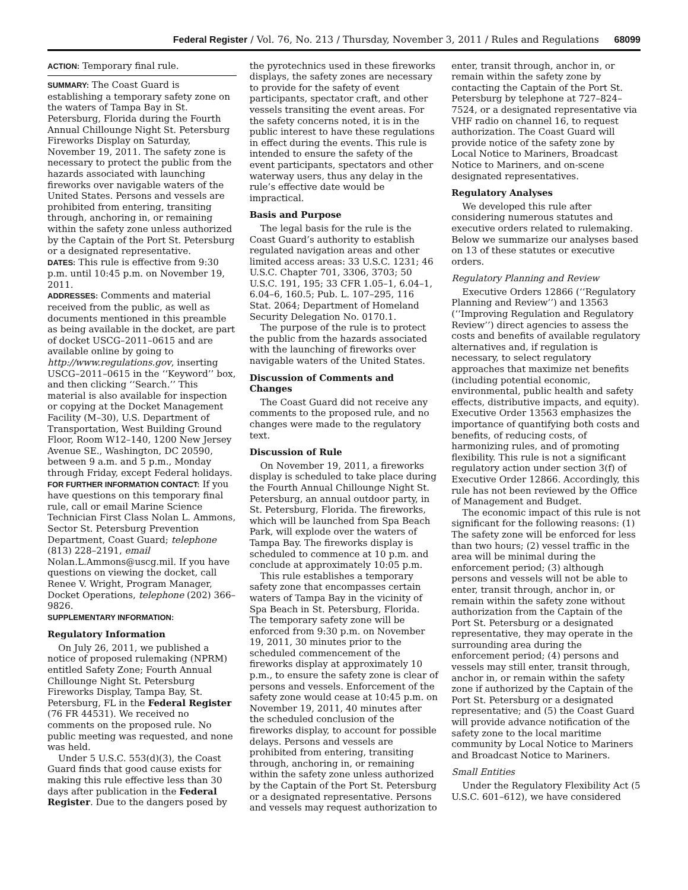Federal Register / Vol. 76, No. 213 / Thursday, November 3, 2011 / Rules and Regulations 68099
ACTION: Temporary final rule.
SUMMARY: The Coast Guard is establishing a temporary safety zone on the waters of Tampa Bay in St. Petersburg, Florida during the Fourth Annual Chillounge Night St. Petersburg Fireworks Display on Saturday, November 19, 2011. The safety zone is necessary to protect the public from the hazards associated with launching fireworks over navigable waters of the United States. Persons and vessels are prohibited from entering, transiting through, anchoring in, or remaining within the safety zone unless authorized by the Captain of the Port St. Petersburg or a designated representative.
DATES: This rule is effective from 9:30 p.m. until 10:45 p.m. on November 19, 2011.
ADDRESSES: Comments and material received from the public, as well as documents mentioned in this preamble as being available in the docket, are part of docket USCG–2011–0615 and are available online by going to http://www.regulations.gov, inserting USCG–2011–0615 in the ‘‘Keyword’’ box, and then clicking ‘‘Search.’’ This material is also available for inspection or copying at the Docket Management Facility (M–30), U.S. Department of Transportation, West Building Ground Floor, Room W12–140, 1200 New Jersey Avenue SE., Washington, DC 20590, between 9 a.m. and 5 p.m., Monday through Friday, except Federal holidays.
FOR FURTHER INFORMATION CONTACT: If you have questions on this temporary final rule, call or email Marine Science Technician First Class Nolan L. Ammons, Sector St. Petersburg Prevention Department, Coast Guard; telephone (813) 228–2191, email Nolan.L.Ammons@uscg.mil. If you have questions on viewing the docket, call Renee V. Wright, Program Manager, Docket Operations, telephone (202) 366–9826.
SUPPLEMENTARY INFORMATION:
Regulatory Information
On July 26, 2011, we published a notice of proposed rulemaking (NPRM) entitled Safety Zone; Fourth Annual Chillounge Night St. Petersburg Fireworks Display, Tampa Bay, St. Petersburg, FL in the Federal Register (76 FR 44531). We received no comments on the proposed rule. No public meeting was requested, and none was held.
Under 5 U.S.C. 553(d)(3), the Coast Guard finds that good cause exists for making this rule effective less than 30 days after publication in the Federal Register. Due to the dangers posed by
the pyrotechnics used in these fireworks displays, the safety zones are necessary to provide for the safety of event participants, spectator craft, and other vessels transiting the event areas. For the safety concerns noted, it is in the public interest to have these regulations in effect during the events. This rule is intended to ensure the safety of the event participants, spectators and other waterway users, thus any delay in the rule’s effective date would be impractical.
Basis and Purpose
The legal basis for the rule is the Coast Guard’s authority to establish regulated navigation areas and other limited access areas: 33 U.S.C. 1231; 46 U.S.C. Chapter 701, 3306, 3703; 50 U.S.C. 191, 195; 33 CFR 1.05–1, 6.04–1, 6.04–6, 160.5; Pub. L. 107–295, 116 Stat. 2064; Department of Homeland Security Delegation No. 0170.1.
The purpose of the rule is to protect the public from the hazards associated with the launching of fireworks over navigable waters of the United States.
Discussion of Comments and Changes
The Coast Guard did not receive any comments to the proposed rule, and no changes were made to the regulatory text.
Discussion of Rule
On November 19, 2011, a fireworks display is scheduled to take place during the Fourth Annual Chillounge Night St. Petersburg, an annual outdoor party, in St. Petersburg, Florida. The fireworks, which will be launched from Spa Beach Park, will explode over the waters of Tampa Bay. The fireworks display is scheduled to commence at 10 p.m. and conclude at approximately 10:05 p.m.
This rule establishes a temporary safety zone that encompasses certain waters of Tampa Bay in the vicinity of Spa Beach in St. Petersburg, Florida. The temporary safety zone will be enforced from 9:30 p.m. on November 19, 2011, 30 minutes prior to the scheduled commencement of the fireworks display at approximately 10 p.m., to ensure the safety zone is clear of persons and vessels. Enforcement of the safety zone would cease at 10:45 p.m. on November 19, 2011, 40 minutes after the scheduled conclusion of the fireworks display, to account for possible delays. Persons and vessels are prohibited from entering, transiting through, anchoring in, or remaining within the safety zone unless authorized by the Captain of the Port St. Petersburg or a designated representative. Persons and vessels may request authorization to
enter, transit through, anchor in, or remain within the safety zone by contacting the Captain of the Port St. Petersburg by telephone at 727–824–7524, or a designated representative via VHF radio on channel 16, to request authorization. The Coast Guard will provide notice of the safety zone by Local Notice to Mariners, Broadcast Notice to Mariners, and on-scene designated representatives.
Regulatory Analyses
We developed this rule after considering numerous statutes and executive orders related to rulemaking. Below we summarize our analyses based on 13 of these statutes or executive orders.
Regulatory Planning and Review
Executive Orders 12866 (‘‘Regulatory Planning and Review’’) and 13563 (‘‘Improving Regulation and Regulatory Review’’) direct agencies to assess the costs and benefits of available regulatory alternatives and, if regulation is necessary, to select regulatory approaches that maximize net benefits (including potential economic, environmental, public health and safety effects, distributive impacts, and equity). Executive Order 13563 emphasizes the importance of quantifying both costs and benefits, of reducing costs, of harmonizing rules, and of promoting flexibility. This rule is not a significant regulatory action under section 3(f) of Executive Order 12866. Accordingly, this rule has not been reviewed by the Office of Management and Budget.
The economic impact of this rule is not significant for the following reasons: (1) The safety zone will be enforced for less than two hours; (2) vessel traffic in the area will be minimal during the enforcement period; (3) although persons and vessels will not be able to enter, transit through, anchor in, or remain within the safety zone without authorization from the Captain of the Port St. Petersburg or a designated representative, they may operate in the surrounding area during the enforcement period; (4) persons and vessels may still enter, transit through, anchor in, or remain within the safety zone if authorized by the Captain of the Port St. Petersburg or a designated representative; and (5) the Coast Guard will provide advance notification of the safety zone to the local maritime community by Local Notice to Mariners and Broadcast Notice to Mariners.
Small Entities
Under the Regulatory Flexibility Act (5 U.S.C. 601–612), we have considered